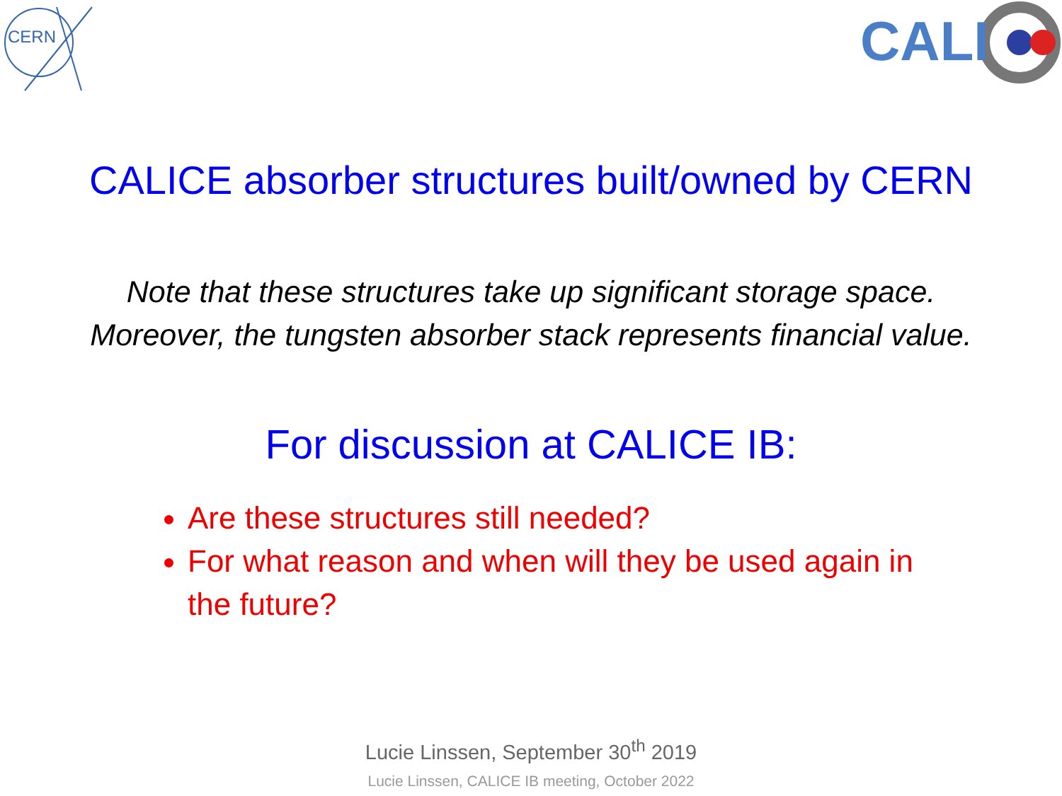CERN
CALI
CALICE absorber structures built/owned by CERN
Note that these structures take up significant storage space.
Moreover, the tungsten absorber stack represents financial value.
For discussion at CALICE IB:
Are these structures still needed?
For what reason and when will they be used again in the future?
Lucie Linssen, September 30<sup>th</sup> 2019
Lucie Linssen, CALICE IB meeting, October 2022